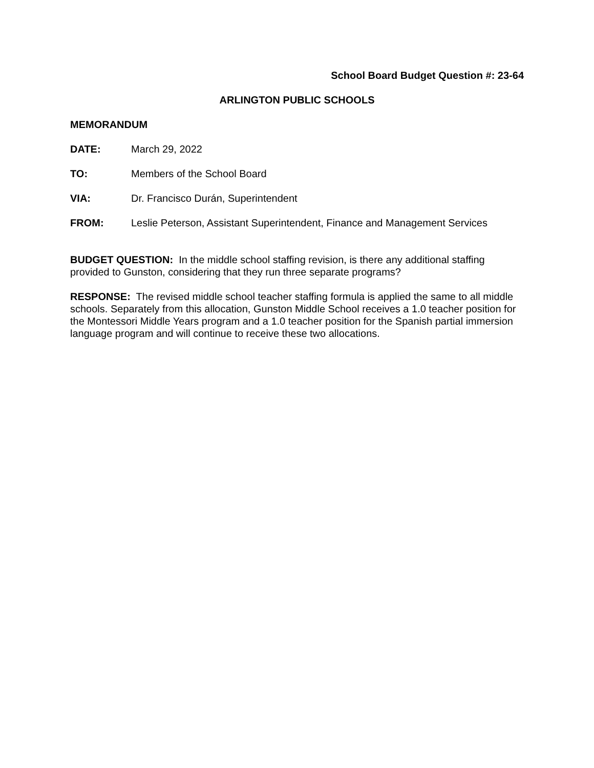School Board Budget Question #: 23-64
ARLINGTON PUBLIC SCHOOLS
MEMORANDUM
DATE: March 29, 2022
TO: Members of the School Board
VIA: Dr. Francisco Durán, Superintendent
FROM: Leslie Peterson, Assistant Superintendent, Finance and Management Services
BUDGET QUESTION: In the middle school staffing revision, is there any additional staffing provided to Gunston, considering that they run three separate programs?
RESPONSE: The revised middle school teacher staffing formula is applied the same to all middle schools. Separately from this allocation, Gunston Middle School receives a 1.0 teacher position for the Montessori Middle Years program and a 1.0 teacher position for the Spanish partial immersion language program and will continue to receive these two allocations.